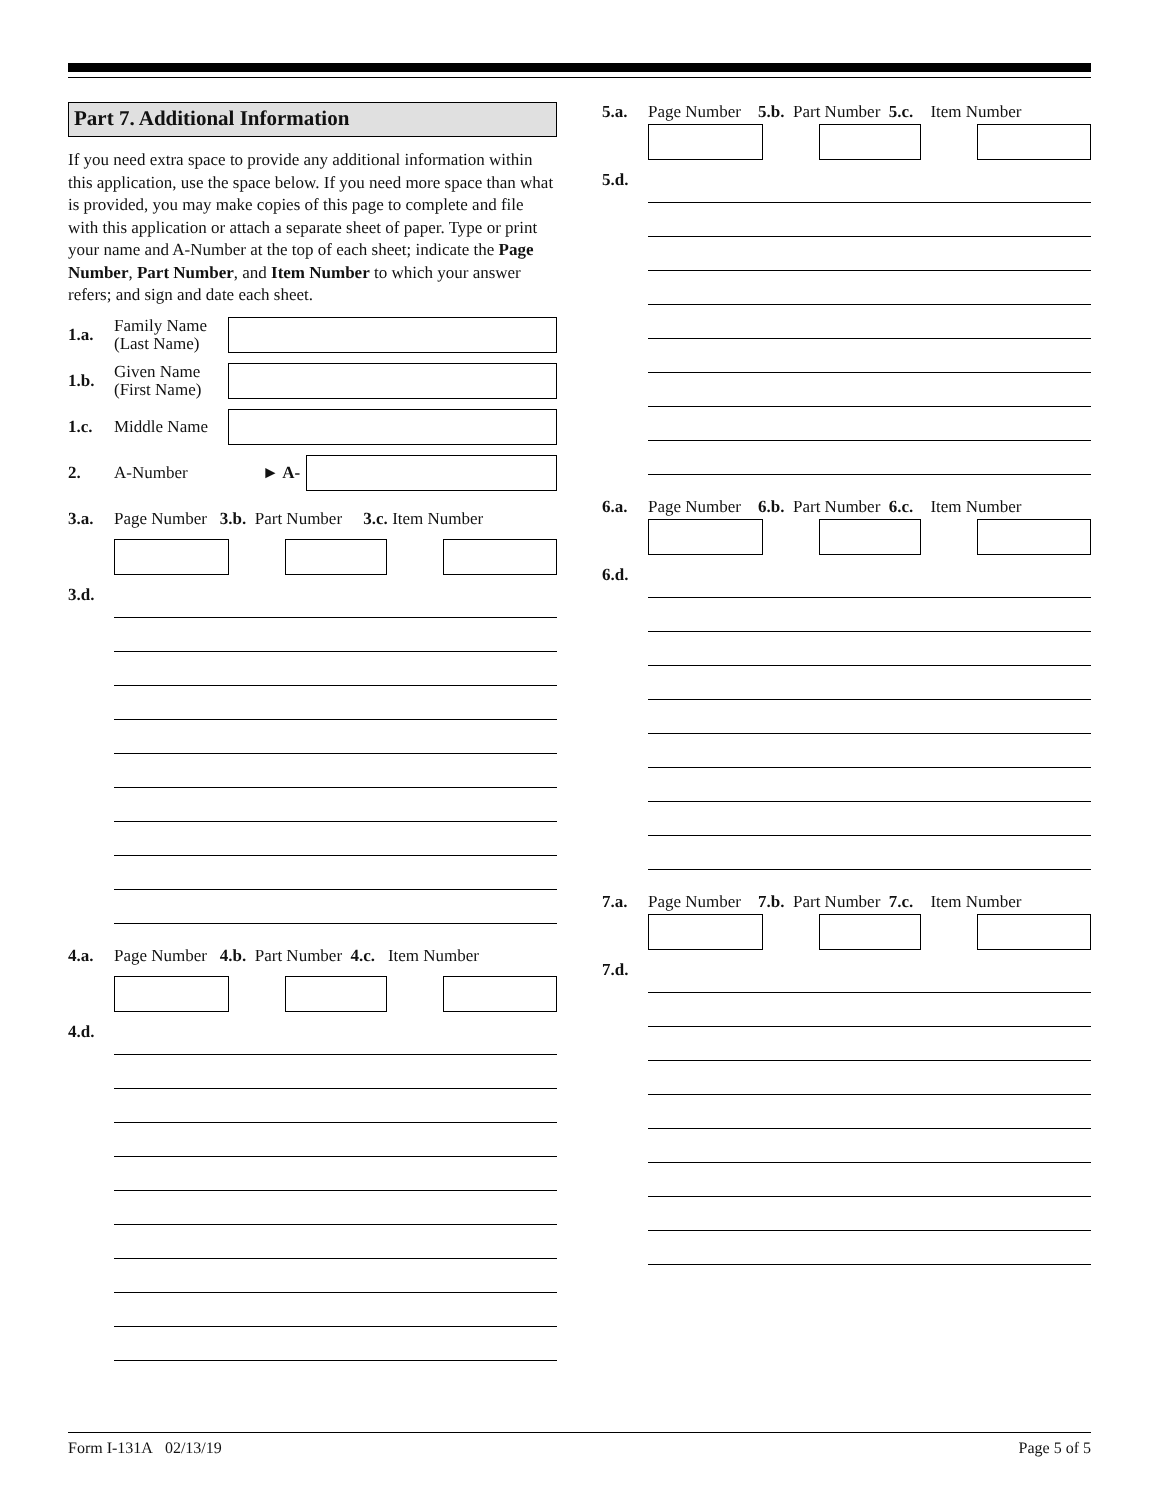Part 7. Additional Information
If you need extra space to provide any additional information within this application, use the space below. If you need more space than what is provided, you may make copies of this page to complete and file with this application or attach a separate sheet of paper. Type or print your name and A-Number at the top of each sheet; indicate the Page Number, Part Number, and Item Number to which your answer refers; and sign and date each sheet.
1.a. Family Name (Last Name)
1.b. Given Name (First Name)
1.c. Middle Name
2. A-Number ► A-
3.a. Page Number 3.b. Part Number 3.c. Item Number
3.d.
4.a. Page Number 4.b. Part Number 4.c. Item Number
4.d.
5.a. Page Number 5.b. Part Number 5.c. Item Number
5.d.
6.a. Page Number 6.b. Part Number 6.c. Item Number
6.d.
7.a. Page Number 7.b. Part Number 7.c. Item Number
7.d.
Form I-131A 02/13/19 Page 5 of 5